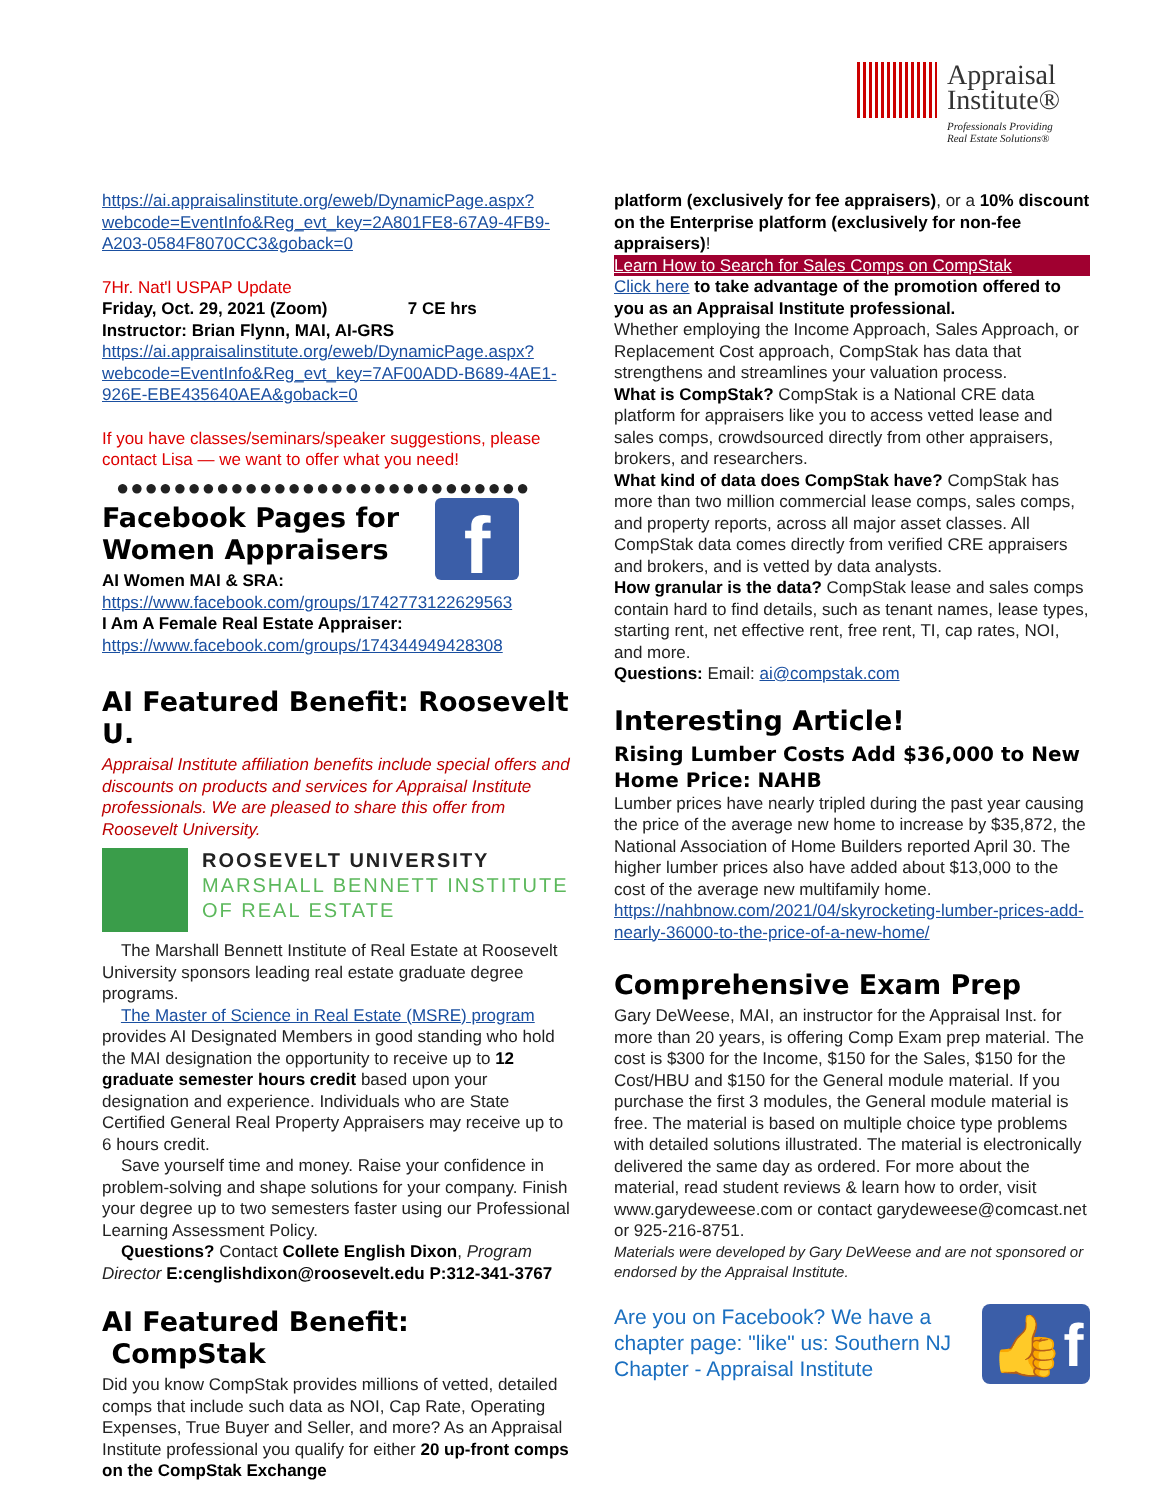Appraisal
Institute®
Professionals Providing
Real Estate Solutions®
https://ai.appraisalinstitute.org/eweb/DynamicPage.aspx?webcode=EventInfo&Reg_evt_key=2A801FE8-67A9-4FB9-A203-0584F8070CC3&goback=0
7Hr. Nat'l USPAP Update
Friday, Oct. 29, 2021 (Zoom) 7 CE hrs
Instructor: Brian Flynn, MAI, AI-GRS
https://ai.appraisalinstitute.org/eweb/DynamicPage.aspx?webcode=EventInfo&Reg_evt_key=7AF00ADD-B689-4AE1-926E-EBE435640AEA&goback=0
If you have classes/seminars/speaker suggestions, please contact Lisa — we want to offer what you need!
●●●●●●●●●●●●●●●●●●●●●●●●●●●●●
f
Facebook Pages for Women Appraisers
AI Women MAI & SRA:
https://www.facebook.com/groups/1742773122629563
I Am A Female Real Estate Appraiser:
https://www.facebook.com/groups/174344949428308
AI Featured Benefit: Roosevelt U.
Appraisal Institute affiliation benefits include special offers and discounts on products and services for Appraisal Institute professionals. We are pleased to share this offer from Roosevelt University.
ROOSEVELT UNIVERSITY
MARSHALL BENNETT INSTITUTE
OF REAL ESTATE
The Marshall Bennett Institute of Real Estate at Roosevelt University sponsors leading real estate graduate degree programs.
The Master of Science in Real Estate (MSRE) program provides AI Designated Members in good standing who hold the MAI designation the opportunity to receive up to 12 graduate semester hours credit based upon your designation and experience. Individuals who are State Certified General Real Property Appraisers may receive up to 6 hours credit.
Save yourself time and money. Raise your confidence in problem-solving and shape solutions for your company. Finish your degree up to two semesters faster using our Professional Learning Assessment Policy.
Questions? Contact Collete English Dixon, Program Director E:cenglishdixon@roosevelt.edu P:312-341-3767
AI Featured Benefit: CompStak
Did you know CompStak provides millions of vetted, detailed comps that include such data as NOI, Cap Rate, Operating Expenses, True Buyer and Seller, and more? As an Appraisal Institute professional you qualify for either 20 up-front comps on the CompStak Exchange
platform (exclusively for fee appraisers), or a 10% discount on the Enterprise platform (exclusively for non-fee appraisers)!
Learn How to Search for Sales Comps on CompStak
Click here to take advantage of the promotion offered to you as an Appraisal Institute professional.
Whether employing the Income Approach, Sales Approach, or Replacement Cost approach, CompStak has data that strengthens and streamlines your valuation process.
What is CompStak? CompStak is a National CRE data platform for appraisers like you to access vetted lease and sales comps, crowdsourced directly from other appraisers, brokers, and researchers.
What kind of data does CompStak have? CompStak has more than two million commercial lease comps, sales comps, and property reports, across all major asset classes. All CompStak data comes directly from verified CRE appraisers and brokers, and is vetted by data analysts.
How granular is the data? CompStak lease and sales comps contain hard to find details, such as tenant names, lease types, starting rent, net effective rent, free rent, TI, cap rates, NOI, and more.
Questions: Email: ai@compstak.com
Interesting Article!
Rising Lumber Costs Add $36,000 to New Home Price: NAHB
Lumber prices have nearly tripled during the past year causing the price of the average new home to increase by $35,872, the National Association of Home Builders reported April 30. The higher lumber prices also have added about $13,000 to the cost of the average new multifamily home.
https://nahbnow.com/2021/04/skyrocketing-lumber-prices-add-nearly-36000-to-the-price-of-a-new-home/
Comprehensive Exam Prep
Gary DeWeese, MAI, an instructor for the Appraisal Inst. for more than 20 years, is offering Comp Exam prep material. The cost is $300 for the Income, $150 for the Sales, $150 for the Cost/HBU and $150 for the General module material. If you purchase the first 3 modules, the General module material is free. The material is based on multiple choice type problems with detailed solutions illustrated. The material is electronically delivered the same day as ordered. For more about the material, read student reviews & learn how to order, visit www.garydeweese.com or contact garydeweese@comcast.net or 925-216-8751.
Materials were developed by Gary DeWeese and are not sponsored or endorsed by the Appraisal Institute.
Are you on Facebook? We have a chapter page: "like" us: Southern NJ Chapter - Appraisal Institute
👍f